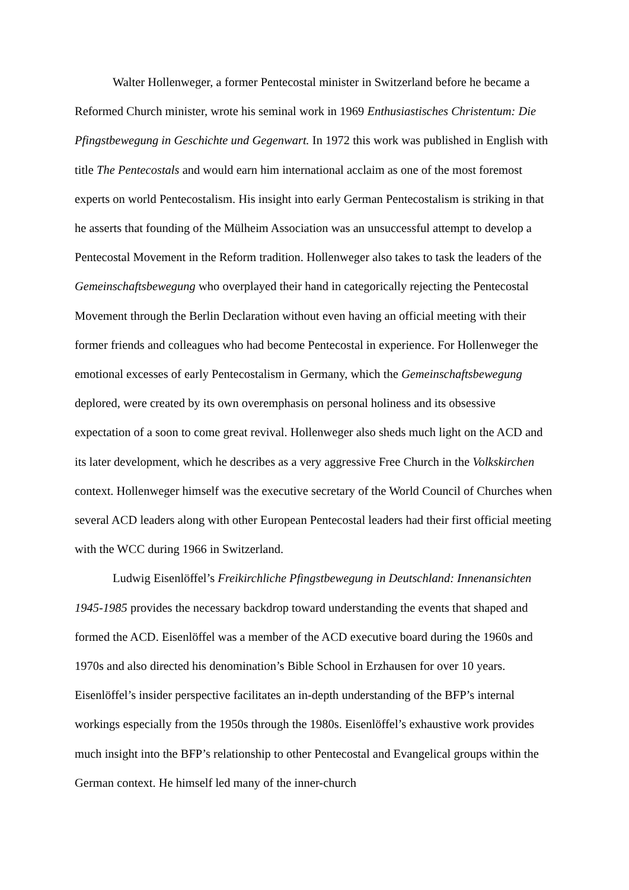Walter Hollenweger, a former Pentecostal minister in Switzerland before he became a Reformed Church minister, wrote his seminal work in 1969 Enthusiastisches Christentum: Die Pfingstbewegung in Geschichte und Gegenwart. In 1972 this work was published in English with title The Pentecostals and would earn him international acclaim as one of the most foremost experts on world Pentecostalism. His insight into early German Pentecostalism is striking in that he asserts that founding of the Mülheim Association was an unsuccessful attempt to develop a Pentecostal Movement in the Reform tradition. Hollenweger also takes to task the leaders of the Gemeinschaftsbewegung who overplayed their hand in categorically rejecting the Pentecostal Movement through the Berlin Declaration without even having an official meeting with their former friends and colleagues who had become Pentecostal in experience. For Hollenweger the emotional excesses of early Pentecostalism in Germany, which the Gemeinschaftsbewegung deplored, were created by its own overemphasis on personal holiness and its obsessive expectation of a soon to come great revival. Hollenweger also sheds much light on the ACD and its later development, which he describes as a very aggressive Free Church in the Volkskirchen context. Hollenweger himself was the executive secretary of the World Council of Churches when several ACD leaders along with other European Pentecostal leaders had their first official meeting with the WCC during 1966 in Switzerland.
Ludwig Eisenlöffel’s Freikirchliche Pfingstbewegung in Deutschland: Innenansichten 1945-1985 provides the necessary backdrop toward understanding the events that shaped and formed the ACD. Eisenlöffel was a member of the ACD executive board during the 1960s and 1970s and also directed his denomination’s Bible School in Erzhausen for over 10 years. Eisenlöffel’s insider perspective facilitates an in-depth understanding of the BFP’s internal workings especially from the 1950s through the 1980s. Eisenlöffel’s exhaustive work provides much insight into the BFP’s relationship to other Pentecostal and Evangelical groups within the German context. He himself led many of the inner-church